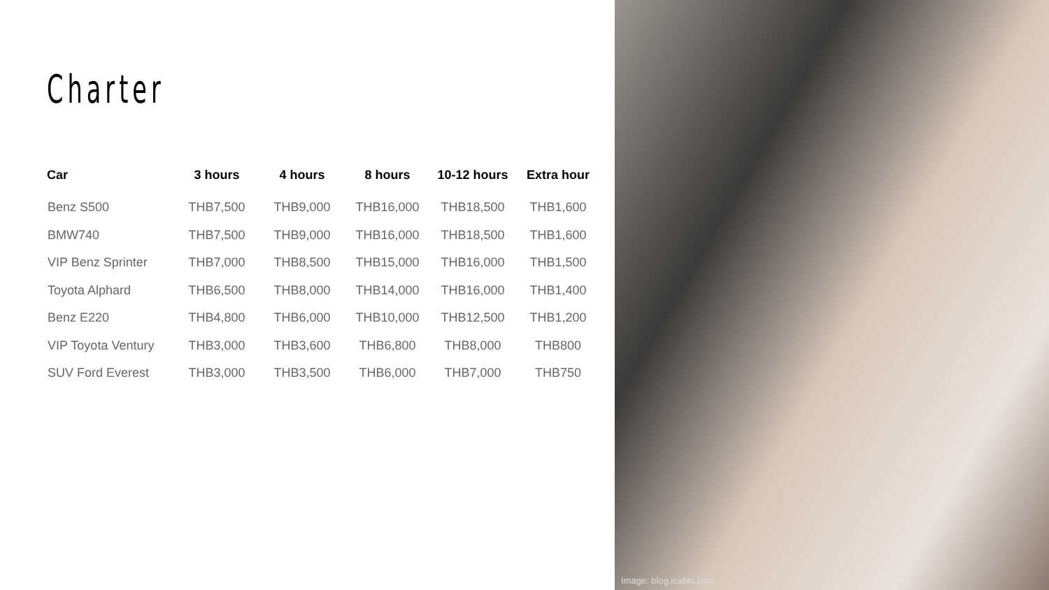Charter
| Car | 3 hours | 4 hours | 8 hours | 10-12 hours | Extra hour |
| --- | --- | --- | --- | --- | --- |
| Benz S500 | THB7,500 | THB9,000 | THB16,000 | THB18,500 | THB1,600 |
| BMW740 | THB7,500 | THB9,000 | THB16,000 | THB18,500 | THB1,600 |
| VIP Benz Sprinter | THB7,000 | THB8,500 | THB15,000 | THB16,000 | THB1,500 |
| Toyota Alphard | THB6,500 | THB8,000 | THB14,000 | THB16,000 | THB1,400 |
| Benz E220 | THB4,800 | THB6,000 | THB10,000 | THB12,500 | THB1,200 |
| VIP Toyota Ventury | THB3,000 | THB3,600 | THB6,800 | THB8,000 | THB800 |
| SUV Ford Everest | THB3,000 | THB3,500 | THB6,000 | THB7,000 | THB750 |
Image: blog.icabbi.com